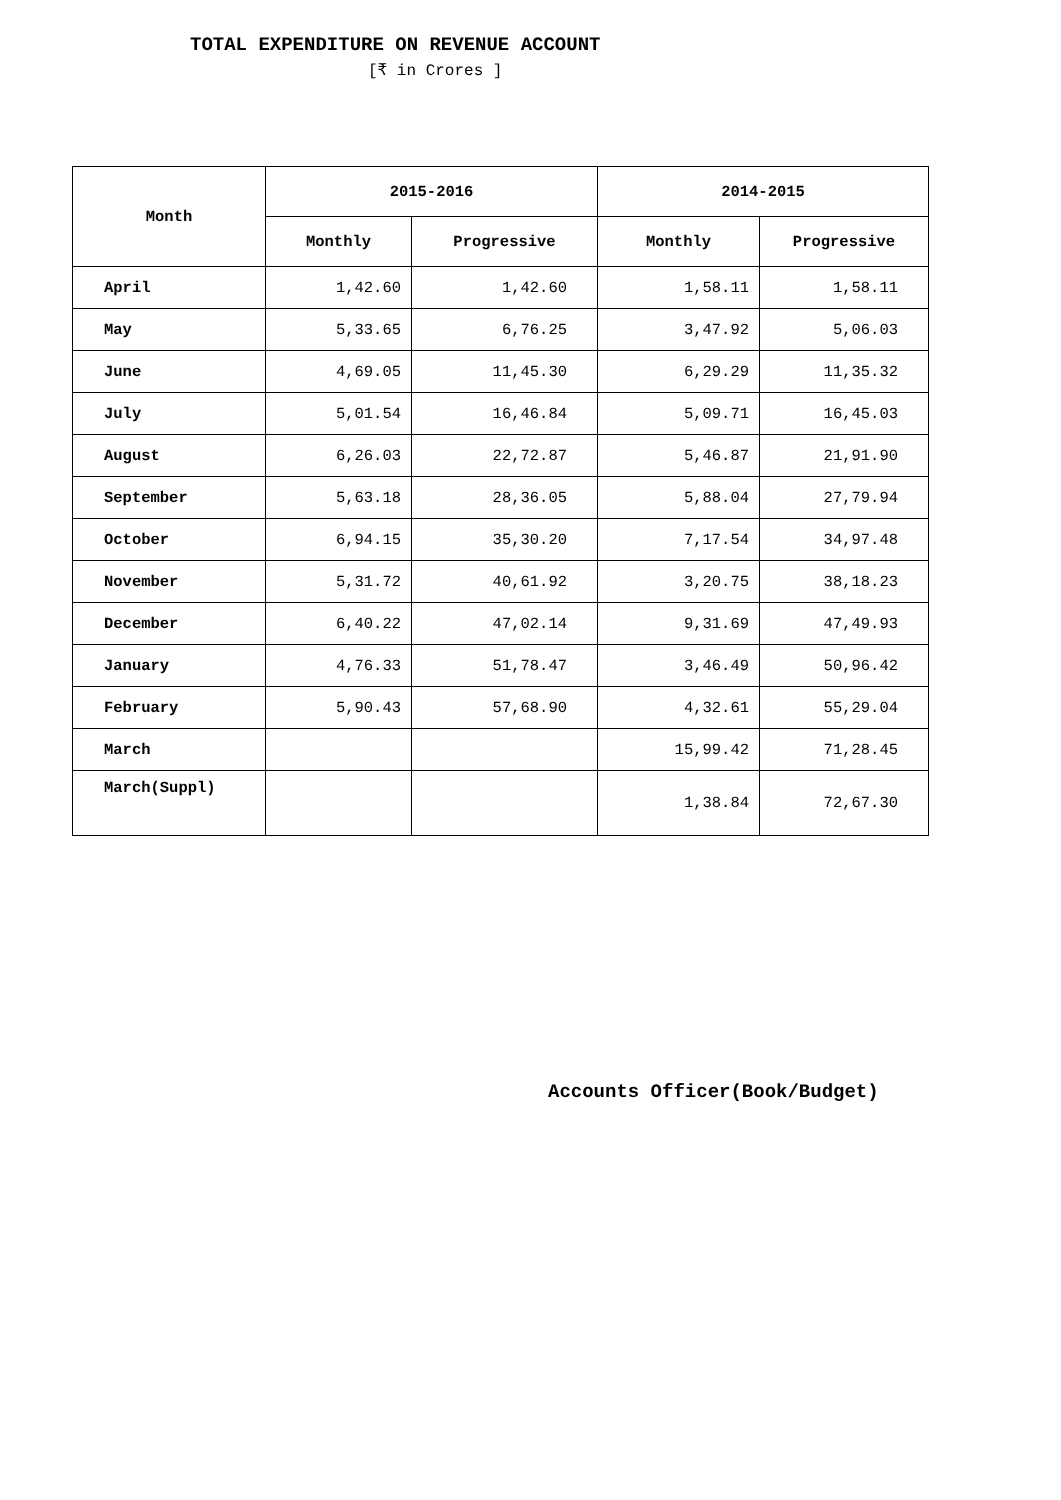TOTAL EXPENDITURE ON REVENUE ACCOUNT
[₹ in Crores ]
| Month | 2015-2016 | | 2014-2015 | |
| --- | --- | --- | --- | --- |
| | Monthly | Progressive | Monthly | Progressive |
| April | 1,42.60 | 1,42.60 | 1,58.11 | 1,58.11 |
| May | 5,33.65 | 6,76.25 | 3,47.92 | 5,06.03 |
| June | 4,69.05 | 11,45.30 | 6,29.29 | 11,35.32 |
| July | 5,01.54 | 16,46.84 | 5,09.71 | 16,45.03 |
| August | 6,26.03 | 22,72.87 | 5,46.87 | 21,91.90 |
| September | 5,63.18 | 28,36.05 | 5,88.04 | 27,79.94 |
| October | 6,94.15 | 35,30.20 | 7,17.54 | 34,97.48 |
| November | 5,31.72 | 40,61.92 | 3,20.75 | 38,18.23 |
| December | 6,40.22 | 47,02.14 | 9,31.69 | 47,49.93 |
| January | 4,76.33 | 51,78.47 | 3,46.49 | 50,96.42 |
| February | 5,90.43 | 57,68.90 | 4,32.61 | 55,29.04 |
| March | | | 15,99.42 | 71,28.45 |
| March(Suppl) | | | 1,38.84 | 72,67.30 |
Accounts Officer(Book/Budget)